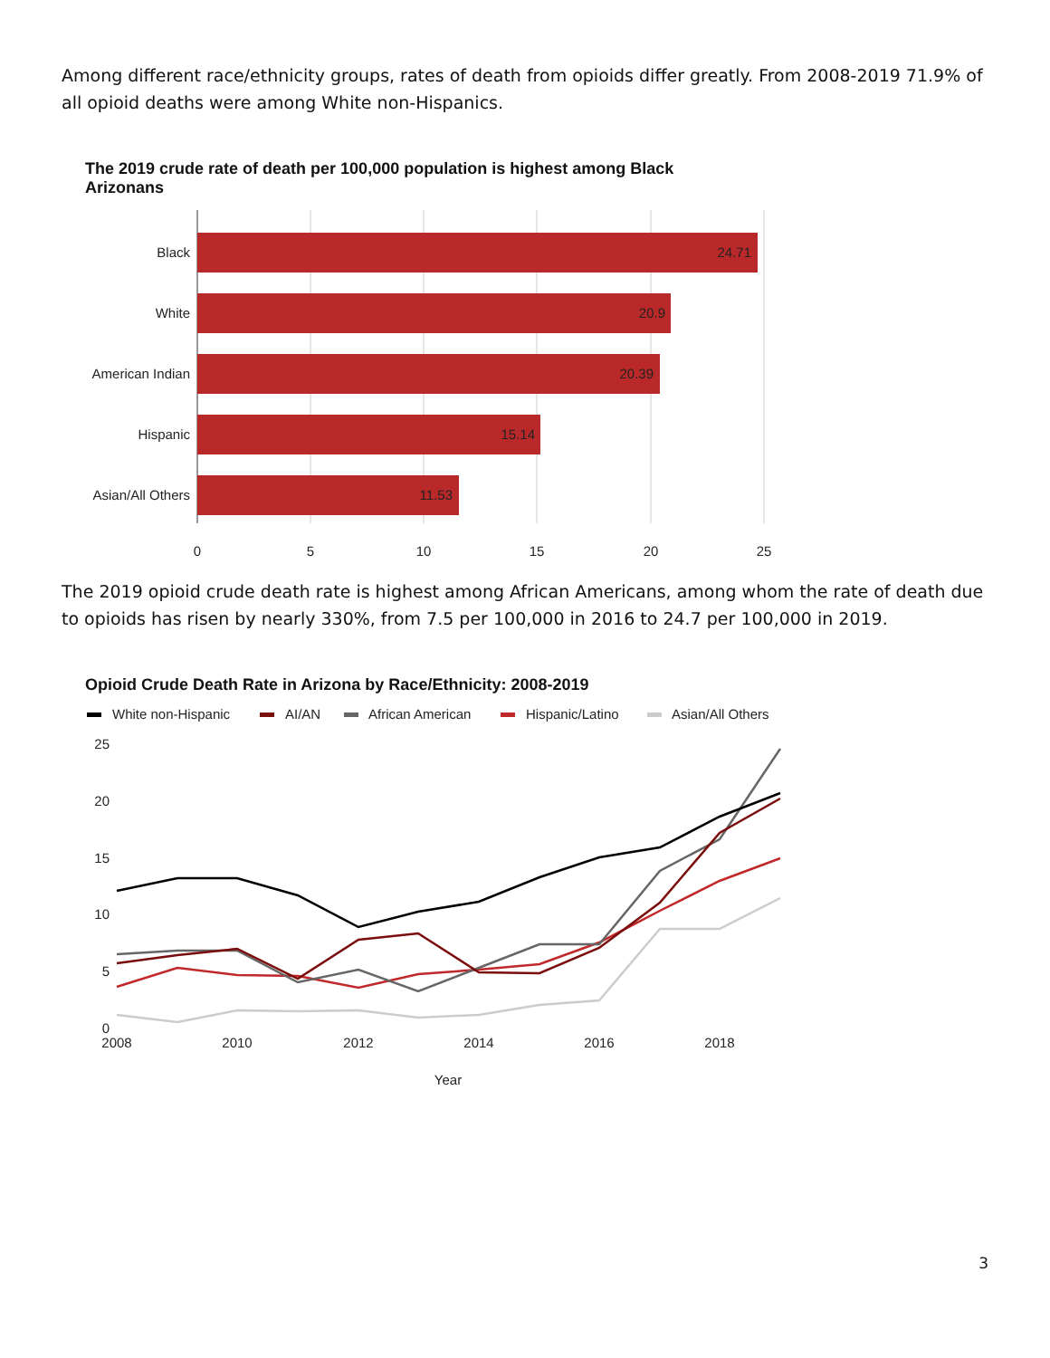Among different race/ethnicity groups, rates of death from opioids differ greatly. From 2008-2019 71.9% of all opioid deaths were among White non-Hispanics.
The 2019 crude rate of death per 100,000 population is highest among Black Arizonans
Black
White
American Indian
Hispanic
Asian/All Others
24.71
20.9
20.39
15.14
11.53
0
5
10
15
20
25
The 2019 opioid crude death rate is highest among African Americans, among whom the rate of death due to opioids has risen by nearly 330%, from 7.5 per 100,000 in 2016 to 24.7 per 100,000 in 2019.
Opioid Crude Death Rate in Arizona by Race/Ethnicity: 2008-2019
White non-Hispanic
AI/AN
African American
Hispanic/Latino
Asian/All Others
25
20
15
10
5
0
2008
2010
2012
2014
2016
2018
Year
3